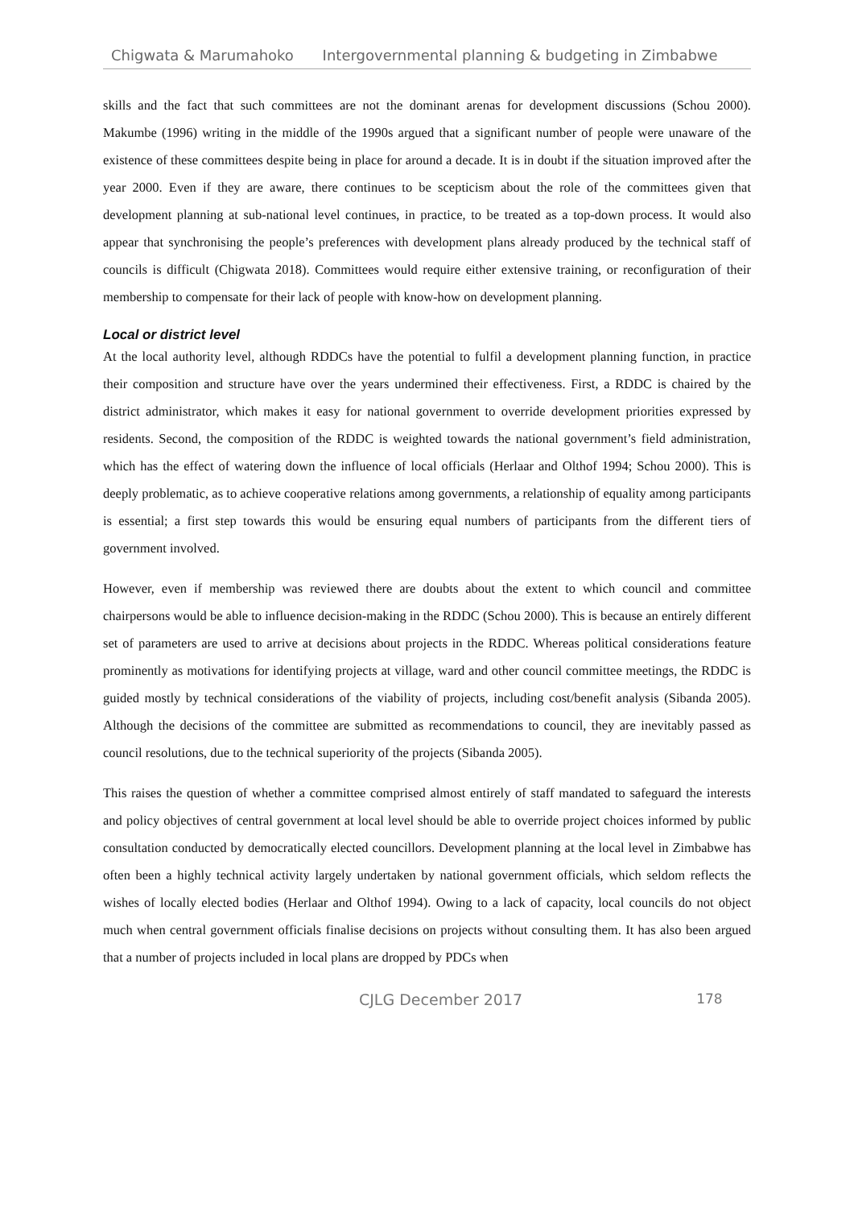Chigwata & Marumahoko Intergovernmental planning & budgeting in Zimbabwe
skills and the fact that such committees are not the dominant arenas for development discussions (Schou 2000). Makumbe (1996) writing in the middle of the 1990s argued that a significant number of people were unaware of the existence of these committees despite being in place for around a decade. It is in doubt if the situation improved after the year 2000. Even if they are aware, there continues to be scepticism about the role of the committees given that development planning at sub-national level continues, in practice, to be treated as a top-down process. It would also appear that synchronising the people’s preferences with development plans already produced by the technical staff of councils is difficult (Chigwata 2018). Committees would require either extensive training, or reconfiguration of their membership to compensate for their lack of people with know-how on development planning.
Local or district level
At the local authority level, although RDDCs have the potential to fulfil a development planning function, in practice their composition and structure have over the years undermined their effectiveness. First, a RDDC is chaired by the district administrator, which makes it easy for national government to override development priorities expressed by residents. Second, the composition of the RDDC is weighted towards the national government’s field administration, which has the effect of watering down the influence of local officials (Herlaar and Olthof 1994; Schou 2000). This is deeply problematic, as to achieve cooperative relations among governments, a relationship of equality among participants is essential; a first step towards this would be ensuring equal numbers of participants from the different tiers of government involved.
However, even if membership was reviewed there are doubts about the extent to which council and committee chairpersons would be able to influence decision-making in the RDDC (Schou 2000). This is because an entirely different set of parameters are used to arrive at decisions about projects in the RDDC. Whereas political considerations feature prominently as motivations for identifying projects at village, ward and other council committee meetings, the RDDC is guided mostly by technical considerations of the viability of projects, including cost/benefit analysis (Sibanda 2005). Although the decisions of the committee are submitted as recommendations to council, they are inevitably passed as council resolutions, due to the technical superiority of the projects (Sibanda 2005).
This raises the question of whether a committee comprised almost entirely of staff mandated to safeguard the interests and policy objectives of central government at local level should be able to override project choices informed by public consultation conducted by democratically elected councillors. Development planning at the local level in Zimbabwe has often been a highly technical activity largely undertaken by national government officials, which seldom reflects the wishes of locally elected bodies (Herlaar and Olthof 1994). Owing to a lack of capacity, local councils do not object much when central government officials finalise decisions on projects without consulting them. It has also been argued that a number of projects included in local plans are dropped by PDCs when
CJLG December 2017 178